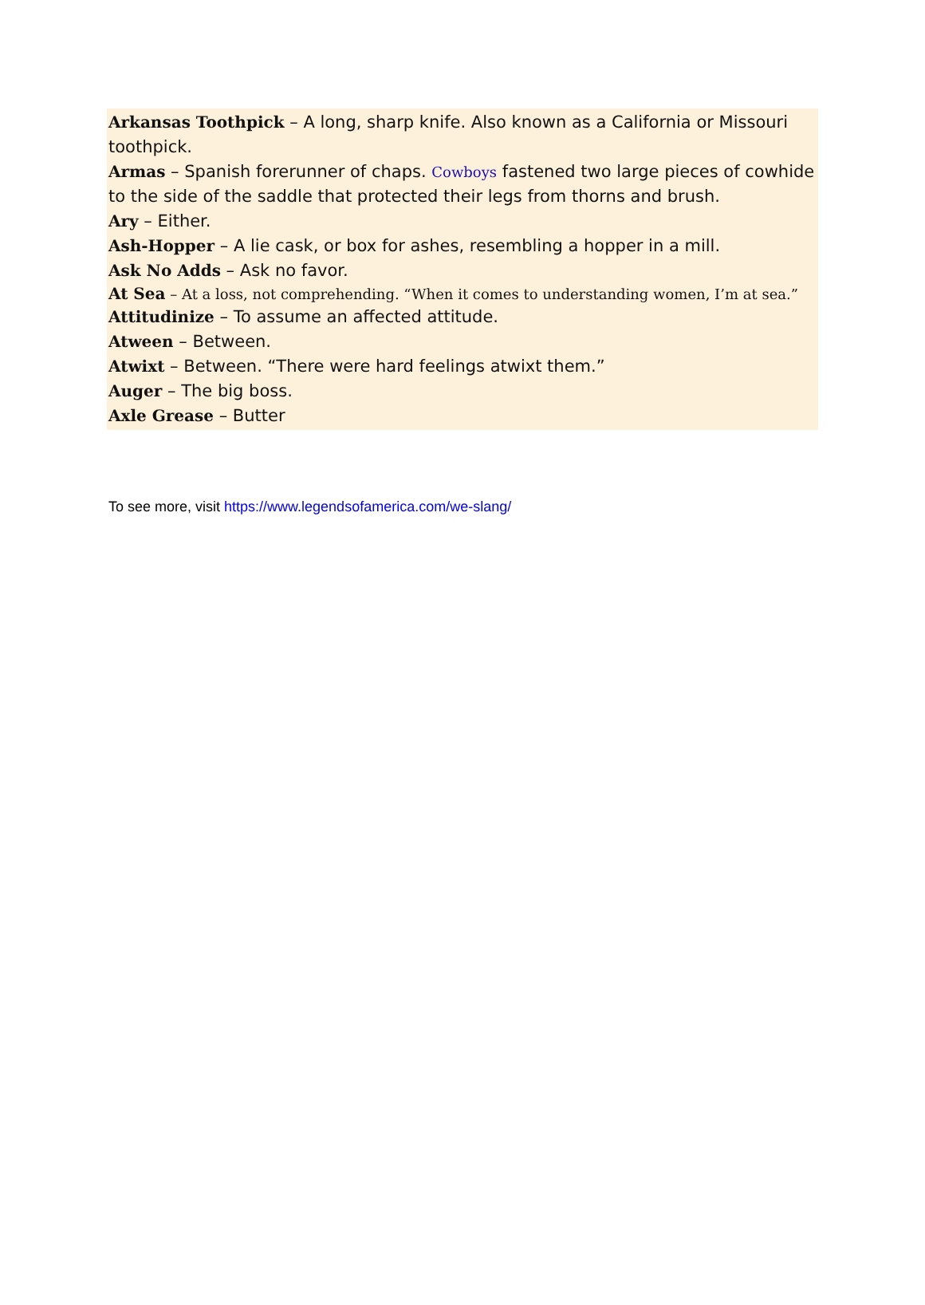Arkansas Toothpick – A long, sharp knife. Also known as a California or Missouri toothpick.
Armas – Spanish forerunner of chaps. Cowboys fastened two large pieces of cowhide to the side of the saddle that protected their legs from thorns and brush.
Ary – Either.
Ash-Hopper – A lie cask, or box for ashes, resembling a hopper in a mill.
Ask No Adds – Ask no favor.
At Sea – At a loss, not comprehending. “When it comes to understanding women, I’m at sea.”
Attitudinize – To assume an affected attitude.
Atween – Between.
Atwixt – Between. “There were hard feelings atwixt them.”
Auger – The big boss.
Axle Grease – Butter
To see more, visit https://www.legendsofamerica.com/we-slang/